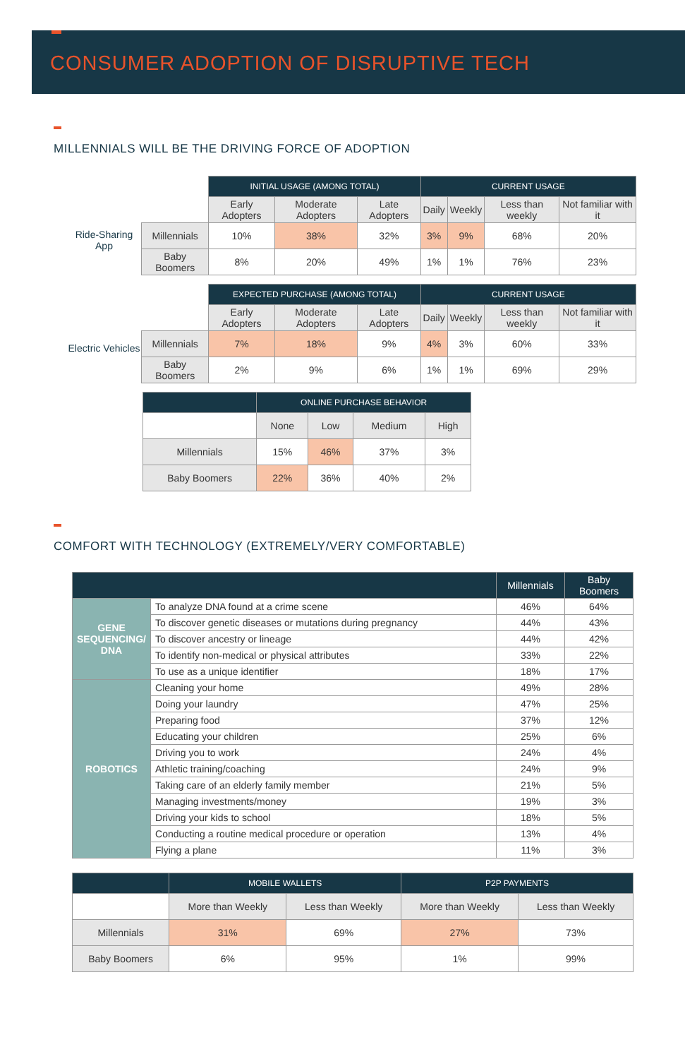CONSUMER ADOPTION OF DISRUPTIVE TECH
MILLENNIALS WILL BE THE DRIVING FORCE OF ADOPTION
Ride-Sharing App
| | INITIAL USAGE (AMONG TOTAL) | | | CURRENT USAGE | | | |
| --- | --- | --- | --- | --- | --- | --- | --- |
| | Early Adopters | Moderate Adopters | Late Adopters | Daily | Weekly | Less than weekly | Not familiar with it |
| Millennials | 10% | 38% | 32% | 3% | 9% | 68% | 20% |
| Baby Boomers | 8% | 20% | 49% | 1% | 1% | 76% | 23% |
Electric Vehicles
| | EXPECTED PURCHASE (AMONG TOTAL) | | | CURRENT USAGE | | | |
| --- | --- | --- | --- | --- | --- | --- | --- |
| | Early Adopters | Moderate Adopters | Late Adopters | Daily | Weekly | Less than weekly | Not familiar with it |
| Millennials | 7% | 18% | 9% | 4% | 3% | 60% | 33% |
| Baby Boomers | 2% | 9% | 6% | 1% | 1% | 69% | 29% |
| | ONLINE PURCHASE BEHAVIOR | | | |
| --- | --- | --- | --- | --- |
| | None | Low | Medium | High |
| Millennials | 15% | 46% | 37% | 3% |
| Baby Boomers | 22% | 36% | 40% | 2% |
COMFORT WITH TECHNOLOGY (EXTREMELY/VERY COMFORTABLE)
| | | Millennials | Baby Boomers |
| --- | --- | --- | --- |
| GENE SEQUENCING/ DNA | To analyze DNA found at a crime scene | 46% | 64% |
| | To discover genetic diseases or mutations during pregnancy | 44% | 43% |
| | To discover ancestry or lineage | 44% | 42% |
| | To identify non-medical or physical attributes | 33% | 22% |
| | To use as a unique identifier | 18% | 17% |
| ROBOTICS | Cleaning your home | 49% | 28% |
| | Doing your laundry | 47% | 25% |
| | Preparing food | 37% | 12% |
| | Educating your children | 25% | 6% |
| | Driving you to work | 24% | 4% |
| | Athletic training/coaching | 24% | 9% |
| | Taking care of an elderly family member | 21% | 5% |
| | Managing investments/money | 19% | 3% |
| | Driving your kids to school | 18% | 5% |
| | Conducting a routine medical procedure or operation | 13% | 4% |
| | Flying a plane | 11% | 3% |
| | MOBILE WALLETS | | P2P PAYMENTS | |
| --- | --- | --- | --- | --- |
| | More than Weekly | Less than Weekly | More than Weekly | Less than Weekly |
| Millennials | 31% | 69% | 27% | 73% |
| Baby Boomers | 6% | 95% | 1% | 99% |